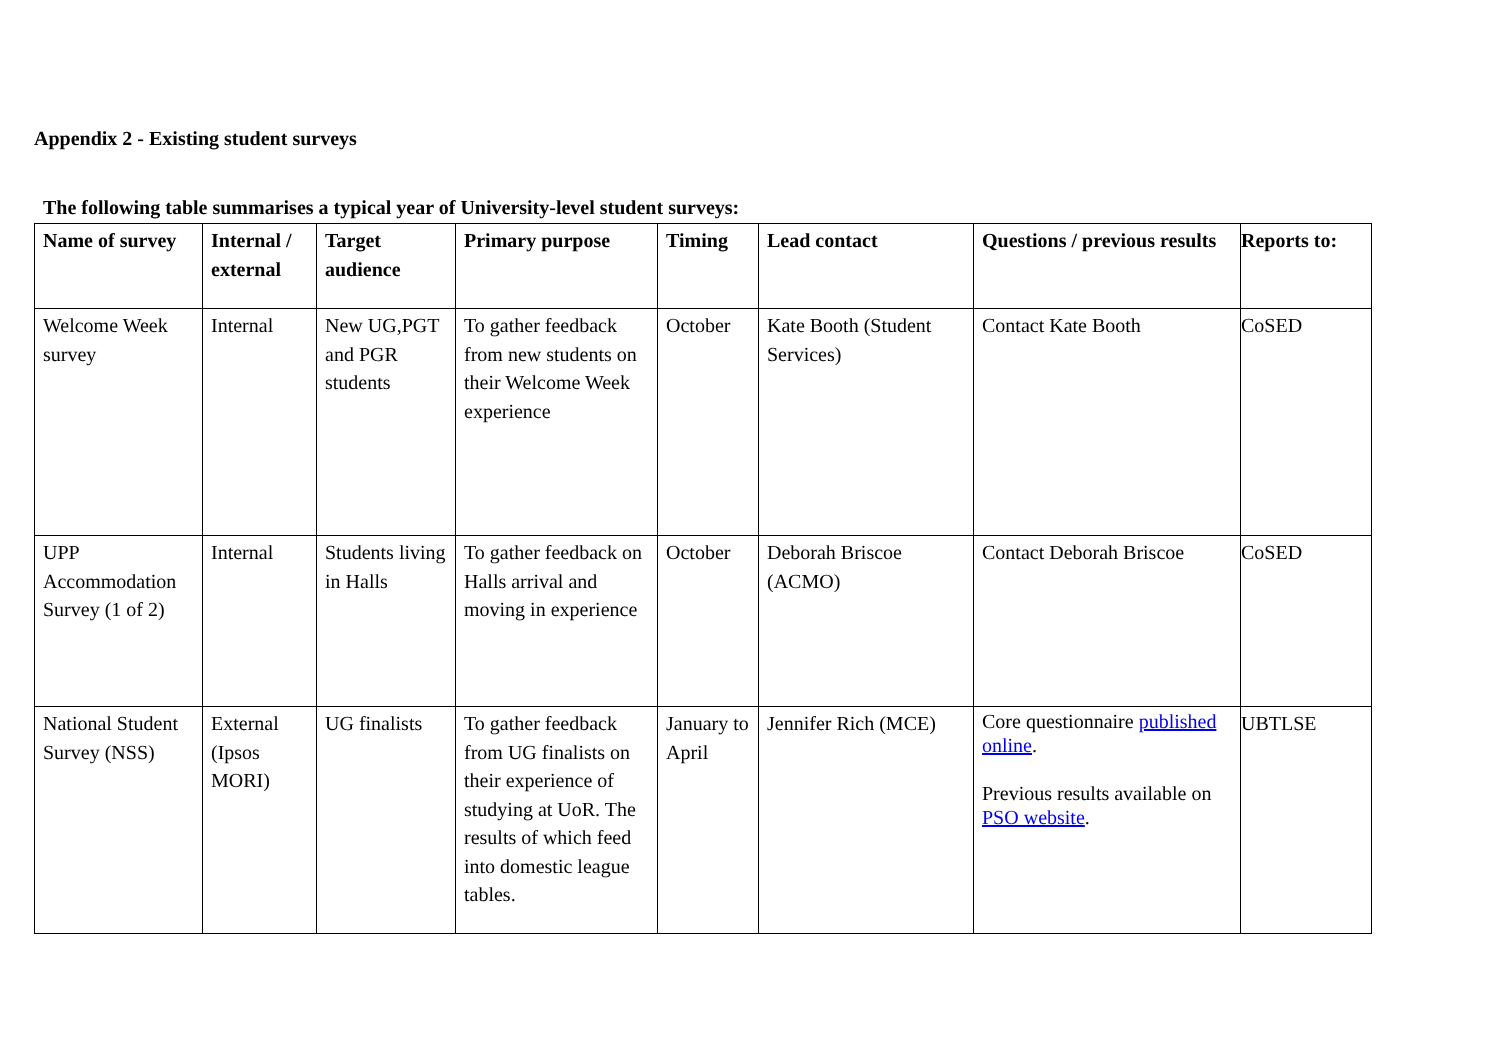Appendix 2 - Existing student surveys
The following table summarises a typical year of University-level student surveys:
| Name of survey | Internal / external | Target audience | Primary purpose | Timing | Lead contact | Questions / previous results | Reports to: |
| --- | --- | --- | --- | --- | --- | --- | --- |
| Welcome Week survey | Internal | New UG,PGT and PGR students | To gather feedback from new students on their Welcome Week experience | October | Kate Booth (Student Services) | Contact Kate Booth | CoSED |
| UPP Accommodation Survey (1 of 2) | Internal | Students living in Halls | To gather feedback on Halls arrival and moving in experience | October | Deborah Briscoe (ACMO) | Contact Deborah Briscoe | CoSED |
| National Student Survey (NSS) | External (Ipsos MORI) | UG finalists | To gather feedback from UG finalists on their experience of studying at UoR. The results of which feed into domestic league tables. | January to April | Jennifer Rich (MCE) | Core questionnaire published online . Previous results available on PSO website . | UBTLSE |